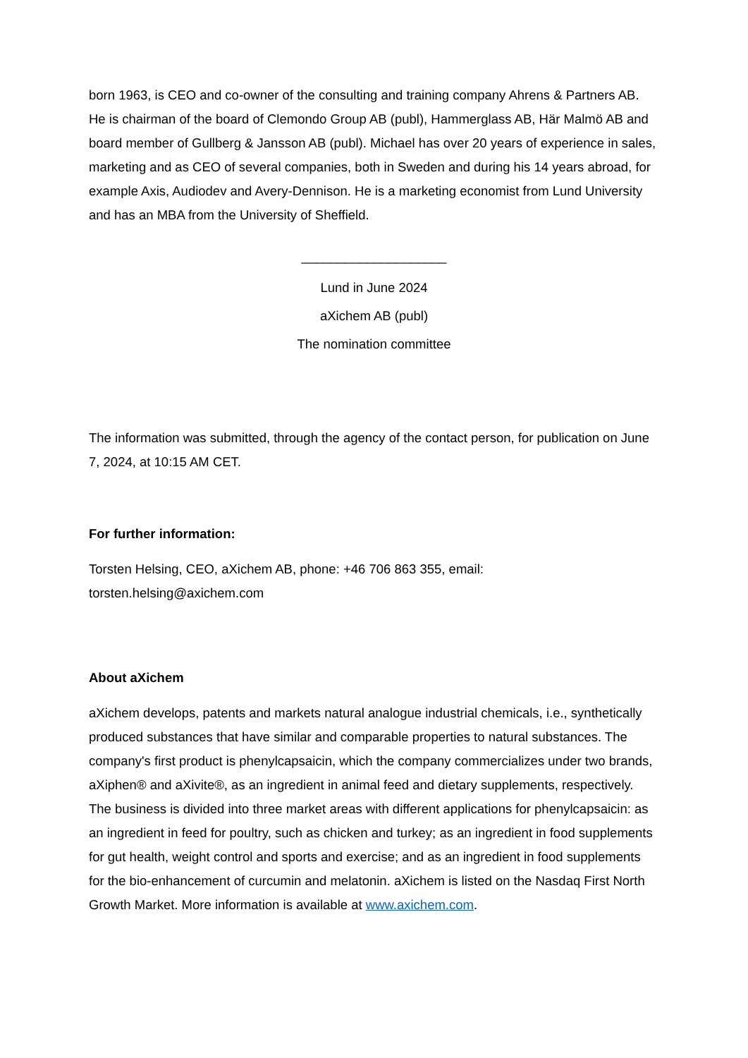born 1963, is CEO and co-owner of the consulting and training company Ahrens & Partners AB. He is chairman of the board of Clemondo Group AB (publ), Hammerglass AB, Här Malmö AB and board member of Gullberg & Jansson AB (publ). Michael has over 20 years of experience in sales, marketing and as CEO of several companies, both in Sweden and during his 14 years abroad, for example Axis, Audiodev and Avery-Dennison. He is a marketing economist from Lund University and has an MBA from the University of Sheffield.
____________________
Lund in June 2024
aXichem AB (publ)
The nomination committee
The information was submitted, through the agency of the contact person, for publication on June 7, 2024, at 10:15 AM CET.
For further information:
Torsten Helsing, CEO, aXichem AB, phone: +46 706 863 355, email: torsten.helsing@axichem.com
About aXichem
aXichem develops, patents and markets natural analogue industrial chemicals, i.e., synthetically produced substances that have similar and comparable properties to natural substances. The company's first product is phenylcapsaicin, which the company commercializes under two brands, aXiphen® and aXivite®, as an ingredient in animal feed and dietary supplements, respectively. The business is divided into three market areas with different applications for phenylcapsaicin: as an ingredient in feed for poultry, such as chicken and turkey; as an ingredient in food supplements for gut health, weight control and sports and exercise; and as an ingredient in food supplements for the bio-enhancement of curcumin and melatonin. aXichem is listed on the Nasdaq First North Growth Market. More information is available at www.axichem.com.